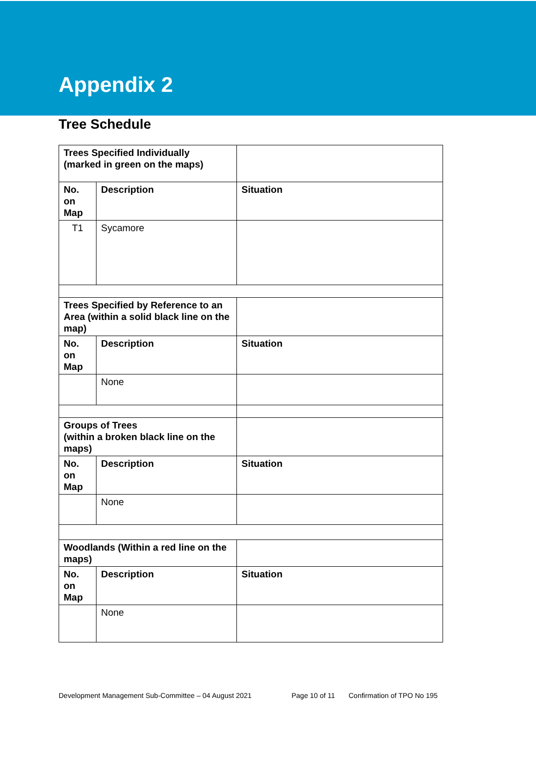Appendix 2
Tree Schedule
| Trees Specified Individually (marked in green on the maps) | | |
| No. on Map | Description | Situation |
| T1 | Sycamore | |
| Trees Specified by Reference to an Area (within a solid black line on the map) | | |
| No. on Map | Description | Situation |
| | None | |
| Groups of Trees (within a broken black line on the maps) | | |
| No. on Map | Description | Situation |
| | None | |
| Woodlands (Within a red line on the maps) | | |
| No. on Map | Description | Situation |
| | None | |
Development Management Sub-Committee – 04 August 2021 Page 10 of 11 Confirmation of TPO No 195